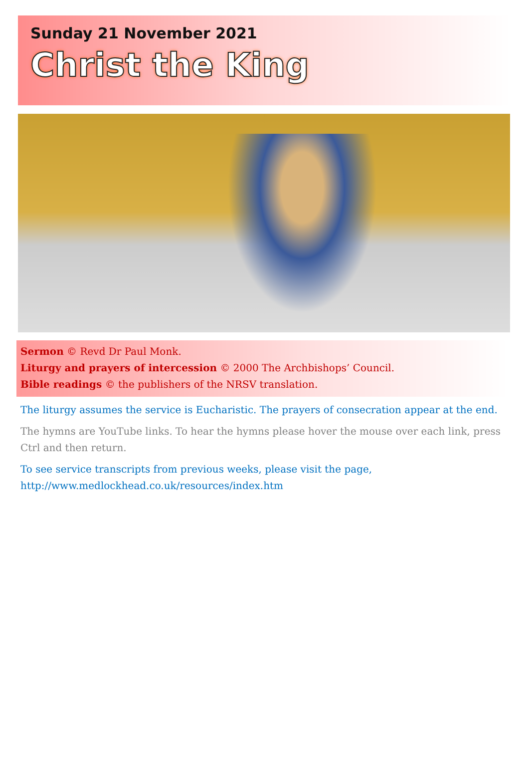Sunday 21 November 2021
Christ the King
Sermon © Revd Dr Paul Monk.
Liturgy and prayers of intercession © 2000 The Archbishops’ Council.
Bible readings © the publishers of the NRSV translation.
The liturgy assumes the service is Eucharistic. The prayers of consecration appear at the end.
The hymns are YouTube links. To hear the hymns please hover the mouse over each link, press Ctrl and then return.
To see service transcripts from previous weeks, please visit the page, http://www.medlockhead.co.uk/resources/index.htm